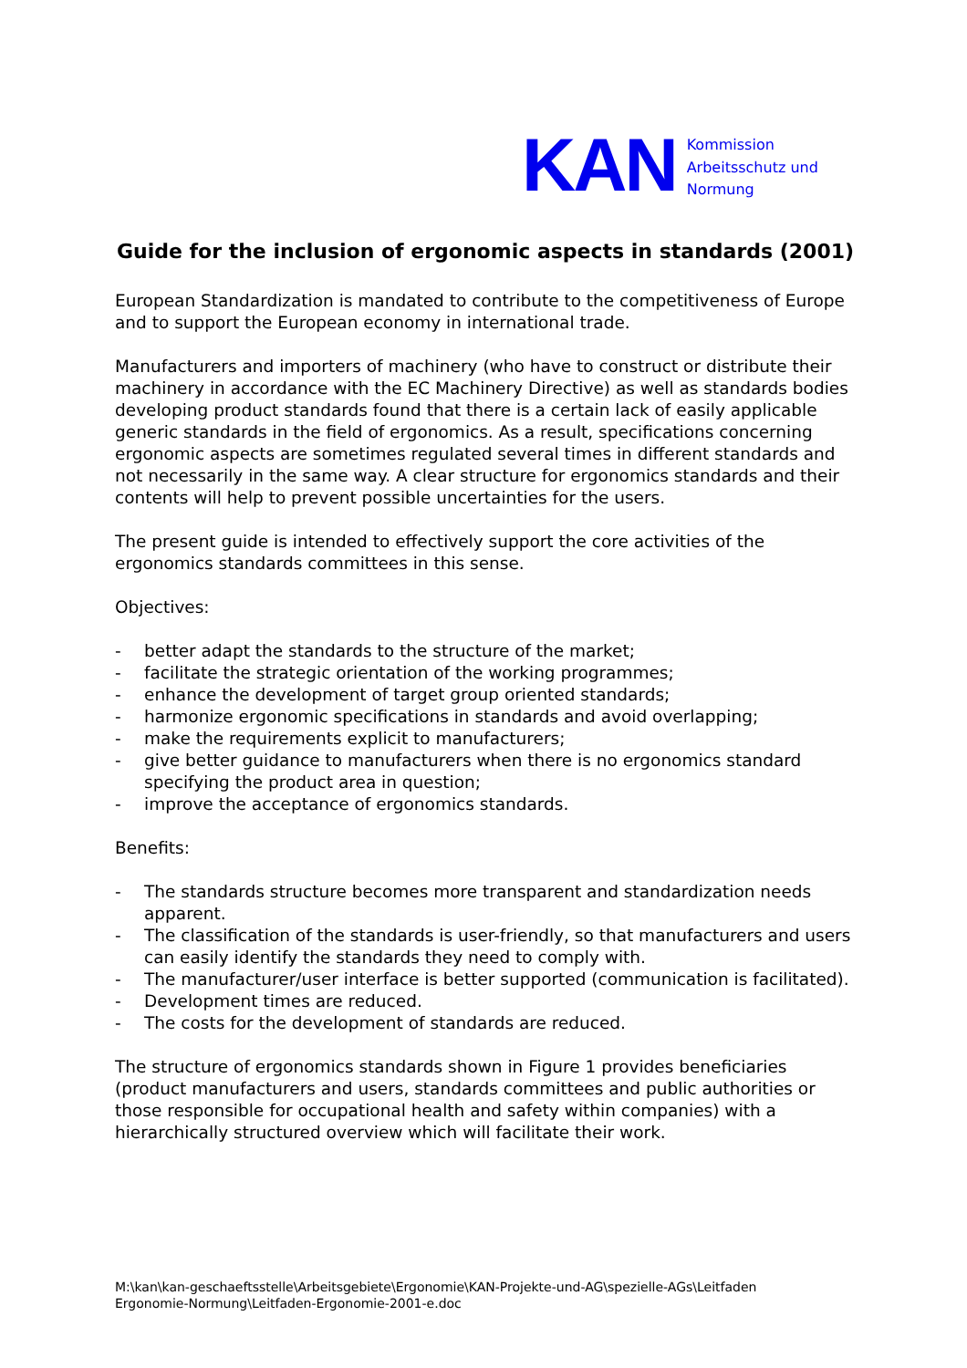KAN
Kommission
Arbeitsschutz und
Normung
Guide for the inclusion of ergonomic aspects in standards (2001)
European Standardization is mandated to contribute to the competitiveness of Europe and to support the European economy in international trade.
Manufacturers and importers of machinery (who have to construct or distribute their machinery in accordance with the EC Machinery Directive) as well as standards bodies developing product standards found that there is a certain lack of easily applicable generic standards in the field of ergonomics. As a result, specifications concerning ergonomic aspects are sometimes regulated several times in different standards and not necessarily in the same way. A clear structure for ergonomics standards and their contents will help to prevent possible uncertainties for the users.
The present guide is intended to effectively support the core activities of the ergonomics standards committees in this sense.
Objectives:
- better adapt the standards to the structure of the market;
- facilitate the strategic orientation of the working programmes;
- enhance the development of target group oriented standards;
- harmonize ergonomic specifications in standards and avoid overlapping;
- make the requirements explicit to manufacturers;
- give better guidance to manufacturers when there is no ergonomics standard specifying the product area in question;
- improve the acceptance of ergonomics standards.
Benefits:
- The standards structure becomes more transparent and standardization needs apparent.
- The classification of the standards is user-friendly, so that manufacturers and users can easily identify the standards they need to comply with.
- The manufacturer/user interface is better supported (communication is facilitated).
- Development times are reduced.
- The costs for the development of standards are reduced.
The structure of ergonomics standards shown in Figure 1 provides beneficiaries (product manufacturers and users, standards committees and public authorities or those responsible for occupational health and safety within companies) with a hierarchically structured overview which will facilitate their work.
M:\kan\kan-geschaeftsstelle\Arbeitsgebiete\Ergonomie\KAN-Projekte-und-AG\spezielle-AGs\Leitfaden
Ergonomie-Normung\Leitfaden-Ergonomie-2001-e.doc